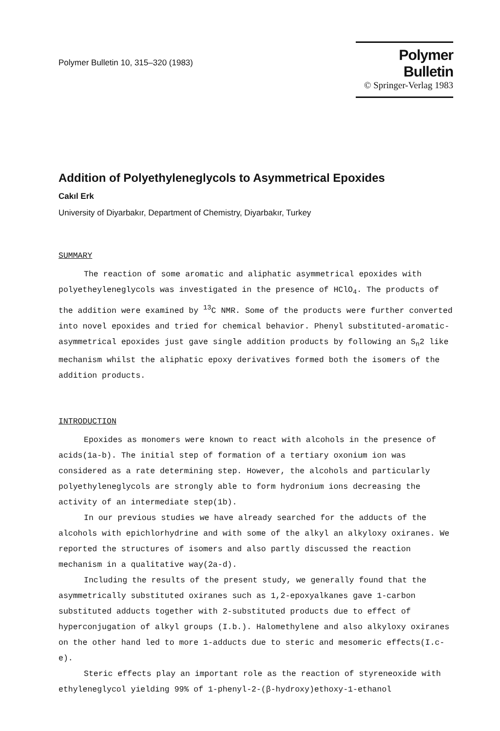Polymer Bulletin 10, 315–320 (1983)
Polymer Bulletin
© Springer-Verlag 1983
Addition of Polyethyleneglycols to Asymmetrical Epoxides
Cakıl Erk
University of Diyarbakır, Department of Chemistry, Diyarbakır, Turkey
SUMMARY
The reaction of some aromatic and aliphatic asymmetrical epoxides with polyetheyleneglycols was investigated in the presence of HClO<sub>4</sub>. The products of the addition were examined by <sup>13</sup>C NMR. Some of the products were further converted into novel epoxides and tried for chemical behavior. Phenyl substituted-aromatic-asymmetrical epoxides just gave single addition products by following an S<sub>n</sub>2 like mechanism whilst the aliphatic epoxy derivatives formed both the isomers of the addition products.
INTRODUCTION
Epoxides as monomers were known to react with alcohols in the presence of acids(1a-b). The initial step of formation of a tertiary oxonium ion was considered as a rate determining step. However, the alcohols and particularly polyethyleneglycols are strongly able to form hydronium ions decreasing the activity of an intermediate step(1b).
In our previous studies we have already searched for the adducts of the alcohols with epichlorhydrine and with some of the alkyl an alkyloxy oxiranes. We reported the structures of isomers and also partly discussed the reaction mechanism in a qualitative way(2a-d).
Including the results of the present study, we generally found that the asymmetrically substituted oxiranes such as 1,2-epoxyalkanes gave 1-carbon substituted adducts together with 2-substituted products due to effect of hyperconjugation of alkyl groups (I.b.). Halomethylene and also alkyloxy oxiranes on the other hand led to more 1-adducts due to steric and mesomeric effects(I.c-e).
Steric effects play an important role as the reaction of styreneoxide with ethyleneglycol yielding 99% of 1-phenyl-2-(β-hydroxy)ethoxy-1-ethanol